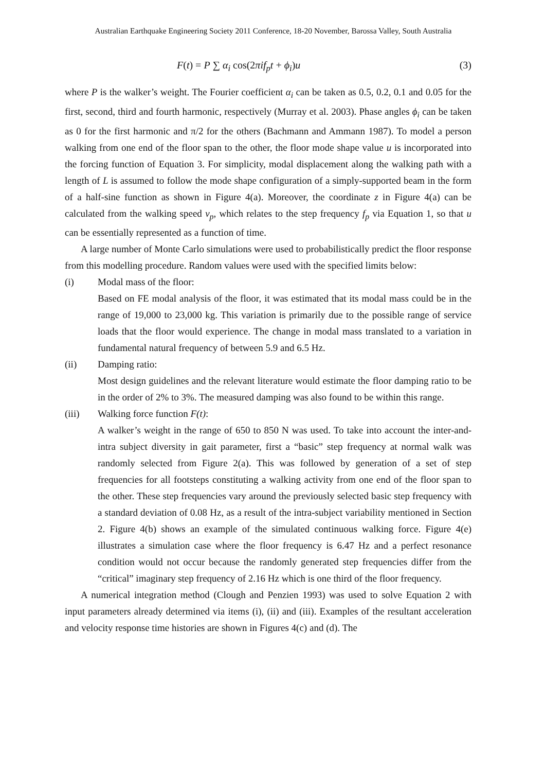Australian Earthquake Engineering Society 2011 Conference, 18-20 November, Barossa Valley, South Australia
F(t) = P ∑ α<sub>i</sub> cos(2πif<sub>p</sub>t + ϕ<sub>i</sub>)u (3)
where P is the walker’s weight. The Fourier coefficient α<sub>i</sub> can be taken as 0.5, 0.2, 0.1 and 0.05 for the first, second, third and fourth harmonic, respectively (Murray et al. 2003). Phase angles ϕ<sub>i</sub> can be taken as 0 for the first harmonic and π/2 for the others (Bachmann and Ammann 1987). To model a person walking from one end of the floor span to the other, the floor mode shape value u is incorporated into the forcing function of Equation 3. For simplicity, modal displacement along the walking path with a length of L is assumed to follow the mode shape configuration of a simply-supported beam in the form of a half-sine function as shown in Figure 4(a). Moreover, the coordinate z in Figure 4(a) can be calculated from the walking speed v<sub>p</sub>, which relates to the step frequency f<sub>p</sub> via Equation 1, so that u can be essentially represented as a function of time.
A large number of Monte Carlo simulations were used to probabilistically predict the floor response from this modelling procedure. Random values were used with the specified limits below:
(i) Modal mass of the floor:
Based on FE modal analysis of the floor, it was estimated that its modal mass could be in the range of 19,000 to 23,000 kg. This variation is primarily due to the possible range of service loads that the floor would experience. The change in modal mass translated to a variation in fundamental natural frequency of between 5.9 and 6.5 Hz.
(ii) Damping ratio:
Most design guidelines and the relevant literature would estimate the floor damping ratio to be in the order of 2% to 3%. The measured damping was also found to be within this range.
(iii) Walking force function F(t):
A walker’s weight in the range of 650 to 850 N was used. To take into account the inter-and-intra subject diversity in gait parameter, first a “basic” step frequency at normal walk was randomly selected from Figure 2(a). This was followed by generation of a set of step frequencies for all footsteps constituting a walking activity from one end of the floor span to the other. These step frequencies vary around the previously selected basic step frequency with a standard deviation of 0.08 Hz, as a result of the intra-subject variability mentioned in Section 2. Figure 4(b) shows an example of the simulated continuous walking force. Figure 4(e) illustrates a simulation case where the floor frequency is 6.47 Hz and a perfect resonance condition would not occur because the randomly generated step frequencies differ from the “critical” imaginary step frequency of 2.16 Hz which is one third of the floor frequency.
A numerical integration method (Clough and Penzien 1993) was used to solve Equation 2 with input parameters already determined via items (i), (ii) and (iii). Examples of the resultant acceleration and velocity response time histories are shown in Figures 4(c) and (d). The